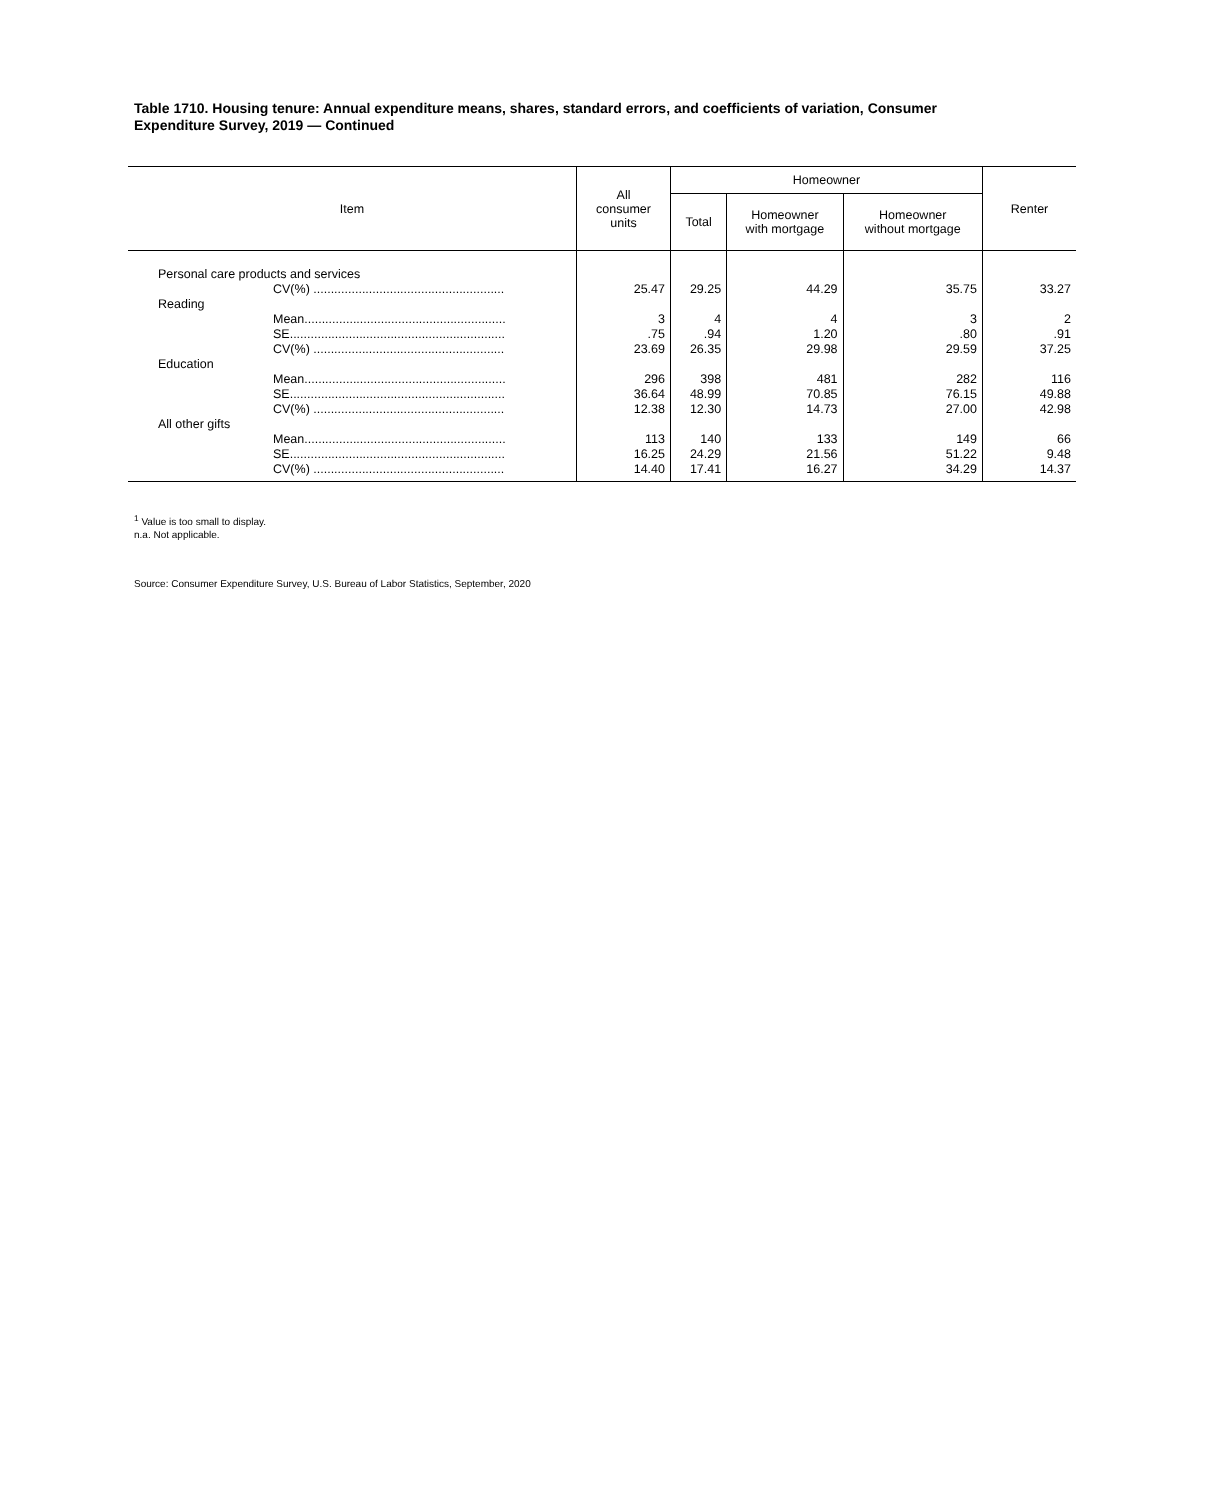Table 1710. Housing tenure: Annual expenditure means, shares, standard errors, and coefficients of variation, Consumer Expenditure Survey, 2019 — Continued
| Item | All consumer units | Homeowner | | | Renter |
| --- | --- | --- | --- | --- | --- |
| | | Total | Homeowner with mortgage | Homeowner without mortgage | |
| Personal care products and services | | | | | |
| CV(%) ....................................................... | 25.47 | 29.25 | 44.29 | 35.75 | 33.27 |
| Reading | | | | | |
| Mean.......................................................... | 3 | 4 | 4 | 3 | 2 |
| SE.............................................................. | .75 | .94 | 1.20 | .80 | .91 |
| CV(%) ....................................................... | 23.69 | 26.35 | 29.98 | 29.59 | 37.25 |
| Education | | | | | |
| Mean.......................................................... | 296 | 398 | 481 | 282 | 116 |
| SE.............................................................. | 36.64 | 48.99 | 70.85 | 76.15 | 49.88 |
| CV(%) ....................................................... | 12.38 | 12.30 | 14.73 | 27.00 | 42.98 |
| All other gifts | | | | | |
| Mean.......................................................... | 113 | 140 | 133 | 149 | 66 |
| SE.............................................................. | 16.25 | 24.29 | 21.56 | 51.22 | 9.48 |
| CV(%) ....................................................... | 14.40 | 17.41 | 16.27 | 34.29 | 14.37 |
<sup>1</sup> Value is too small to display.
n.a. Not applicable.
Source: Consumer Expenditure Survey, U.S. Bureau of Labor Statistics, September, 2020